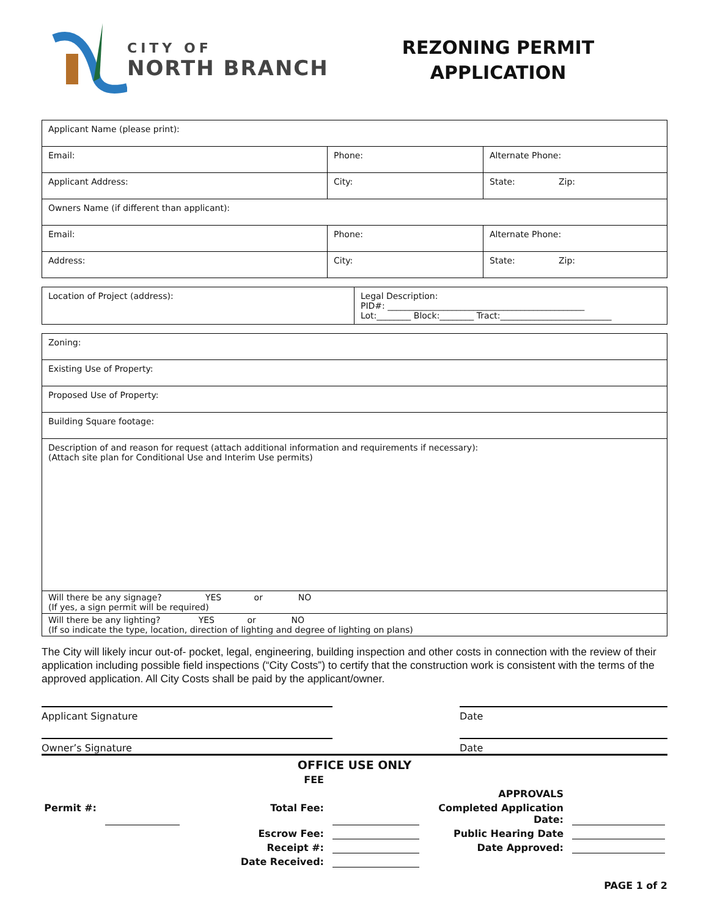CITY OF
NORTH BRANCH
REZONING PERMIT
APPLICATION
| Applicant Name (please print): | | |
| Email: | Phone: | Alternate Phone: |
| Applicant Address: | City: | State: Zip: |
| Owners Name (if different than applicant): | | |
| Email: | Phone: | Alternate Phone: |
| Address: | City: | State: Zip: |
| Location of Project (address): | Legal Description: PID#: ______________________________________________ Lot:________ Block:________ Tract:__________________________ |
| Zoning: |
| Existing Use of Property: |
| Proposed Use of Property: |
| Building Square footage: |
| Description of and reason for request (attach additional information and requirements if necessary): (Attach site plan for Conditional Use and Interim Use permits) |
| Will there be any signage? YES or NO (If yes, a sign permit will be required) |
| Will there be any lighting? YES or NO (If so indicate the type, location, direction of lighting and degree of lighting on plans) |
The City will likely incur out-of- pocket, legal, engineering, building inspection and other costs in connection with the review of their application including possible field inspections (“City Costs”) to certify that the construction work is consistent with the terms of the approved application. All City Costs shall be paid by the applicant/owner.
Applicant Signature Date
Owner’s Signature Date
OFFICE USE ONLY
FEE
APPROVALS
Permit #:
Total Fee:
Completed Application Date:
Escrow Fee:
Public Hearing Date
Receipt #:
Date Approved:
Date Received:
PAGE 1 of 2